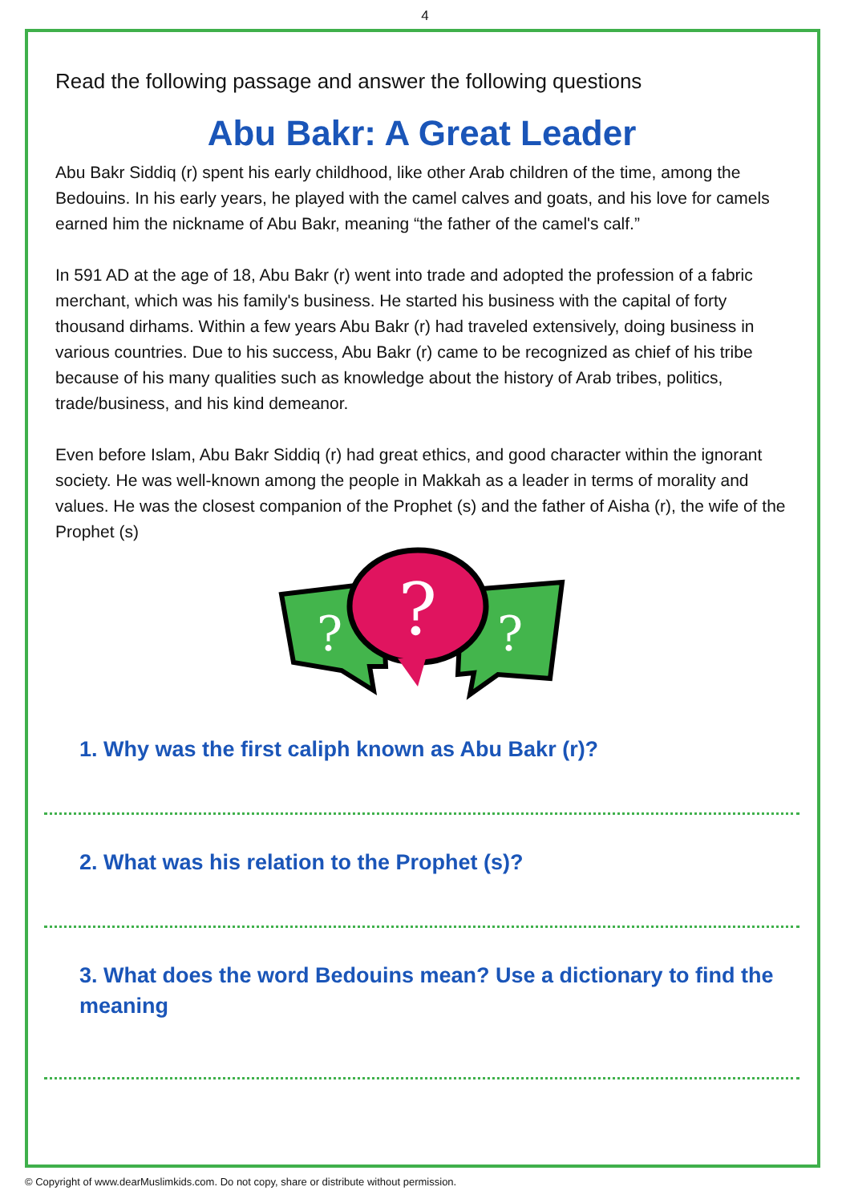4
Read the following passage and answer the following questions
Abu Bakr: A Great Leader
Abu Bakr Siddiq (r) spent his early childhood, like other Arab children of the time, among the Bedouins. In his early years, he played with the camel calves and goats, and his love for camels earned him the nickname of Abu Bakr, meaning “the father of the camel's calf.”
In 591 AD at the age of 18, Abu Bakr (r) went into trade and adopted the profession of a fabric merchant, which was his family's business. He started his business with the capital of forty thousand dirhams. Within a few years Abu Bakr (r) had traveled extensively, doing business in various countries. Due to his success, Abu Bakr (r) came to be recognized as chief of his tribe because of his many qualities such as knowledge about the history of Arab tribes, politics, trade/business, and his kind demeanor.
Even before Islam, Abu Bakr Siddiq (r) had great ethics, and good character within the ignorant society. He was well-known among the people in Makkah as a leader in terms of morality and values. He was the closest companion of the Prophet (s) and the father of Aisha (r), the wife of the Prophet (s)
?
?
?
1. Why was the first caliph known as Abu Bakr (r)?
2. What was his relation to the Prophet (s)?
3. What does the word Bedouins mean? Use a dictionary to find the meaning
© Copyright of www.dearMuslimkids.com. Do not copy, share or distribute without permission.